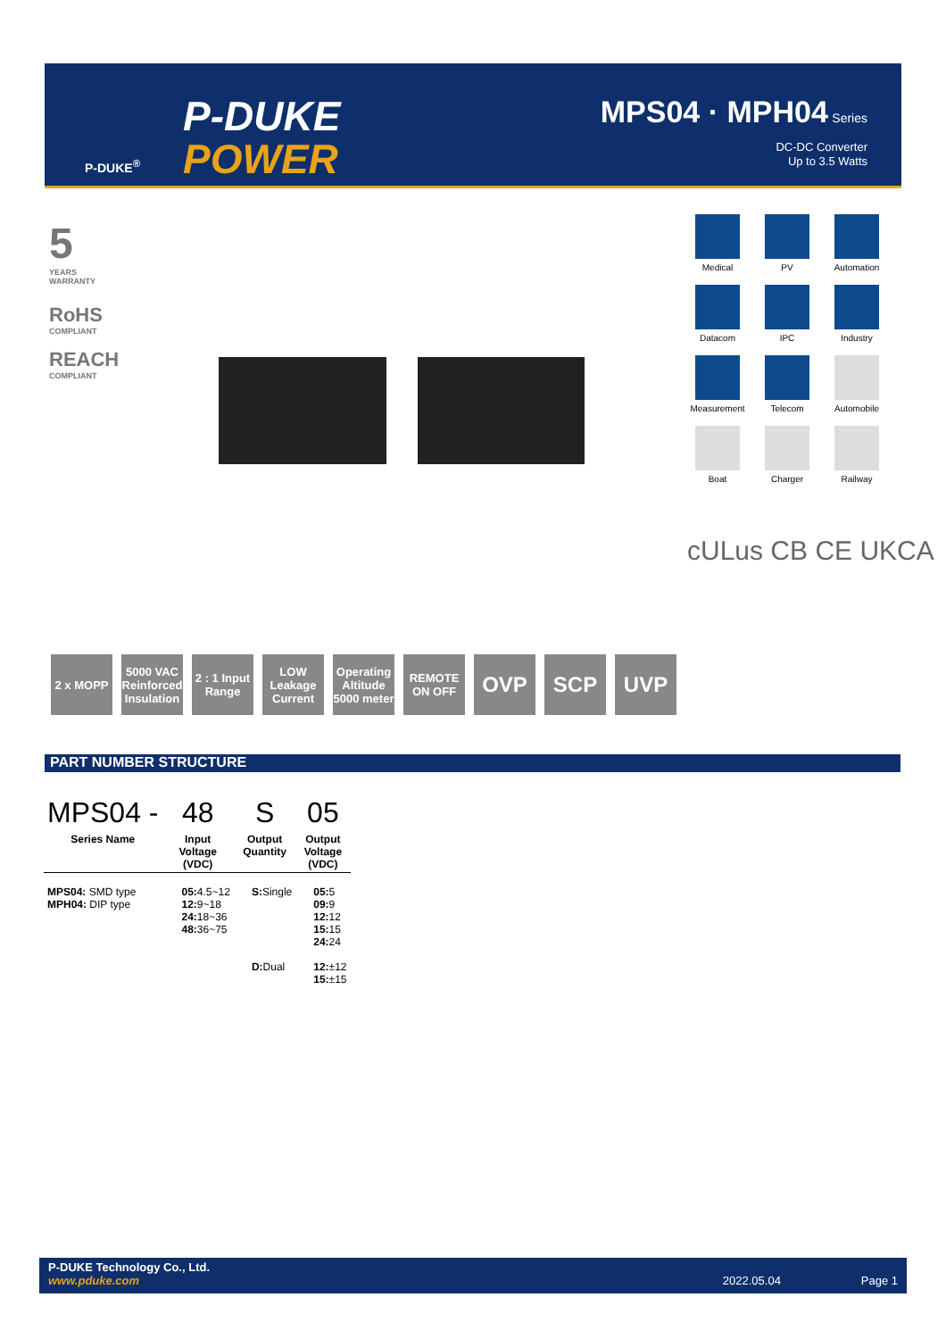P-DUKE<sup>®</sup>
P-DUKE
POWER
MPS04 · MPH04 Series
DC-DC Converter
Up to 3.5 Watts
5
YEARS
WARRANTY
RoHS
COMPLIANT
REACH
COMPLIANT
Medical
PV
Automation
Datacom
IPC
Industry
Measurement
Telecom
Automobile
Boat
Charger
Railway
cULus CB CE UKCA
2 x MOPP 5000 VAC Reinforced Insulation
2 : 1 Input Range
LOW Leakage Current
Operating Altitude 5000 meter
REMOTE ON OFF
OVP SCP UVP
PART NUMBER STRUCTURE
| MPS04 - | 48 | S | 05 |
| --- | --- | --- | --- |
| Series Name | Input Voltage (VDC) | Output Quantity | Output Voltage (VDC) |
| MPS04: SMD type MPH04: DIP type | 05: 4.5~12 12: 9~18 24: 18~36 48: 36~75 | S: Single | 05: 5 09: 9 12: 12 15: 15 24: 24 |
| | | D: Dual | 12: ±12 15: ±15 |
P-DUKE Technology Co., Ltd.
www.pduke.com 2022.05.04 Page 1